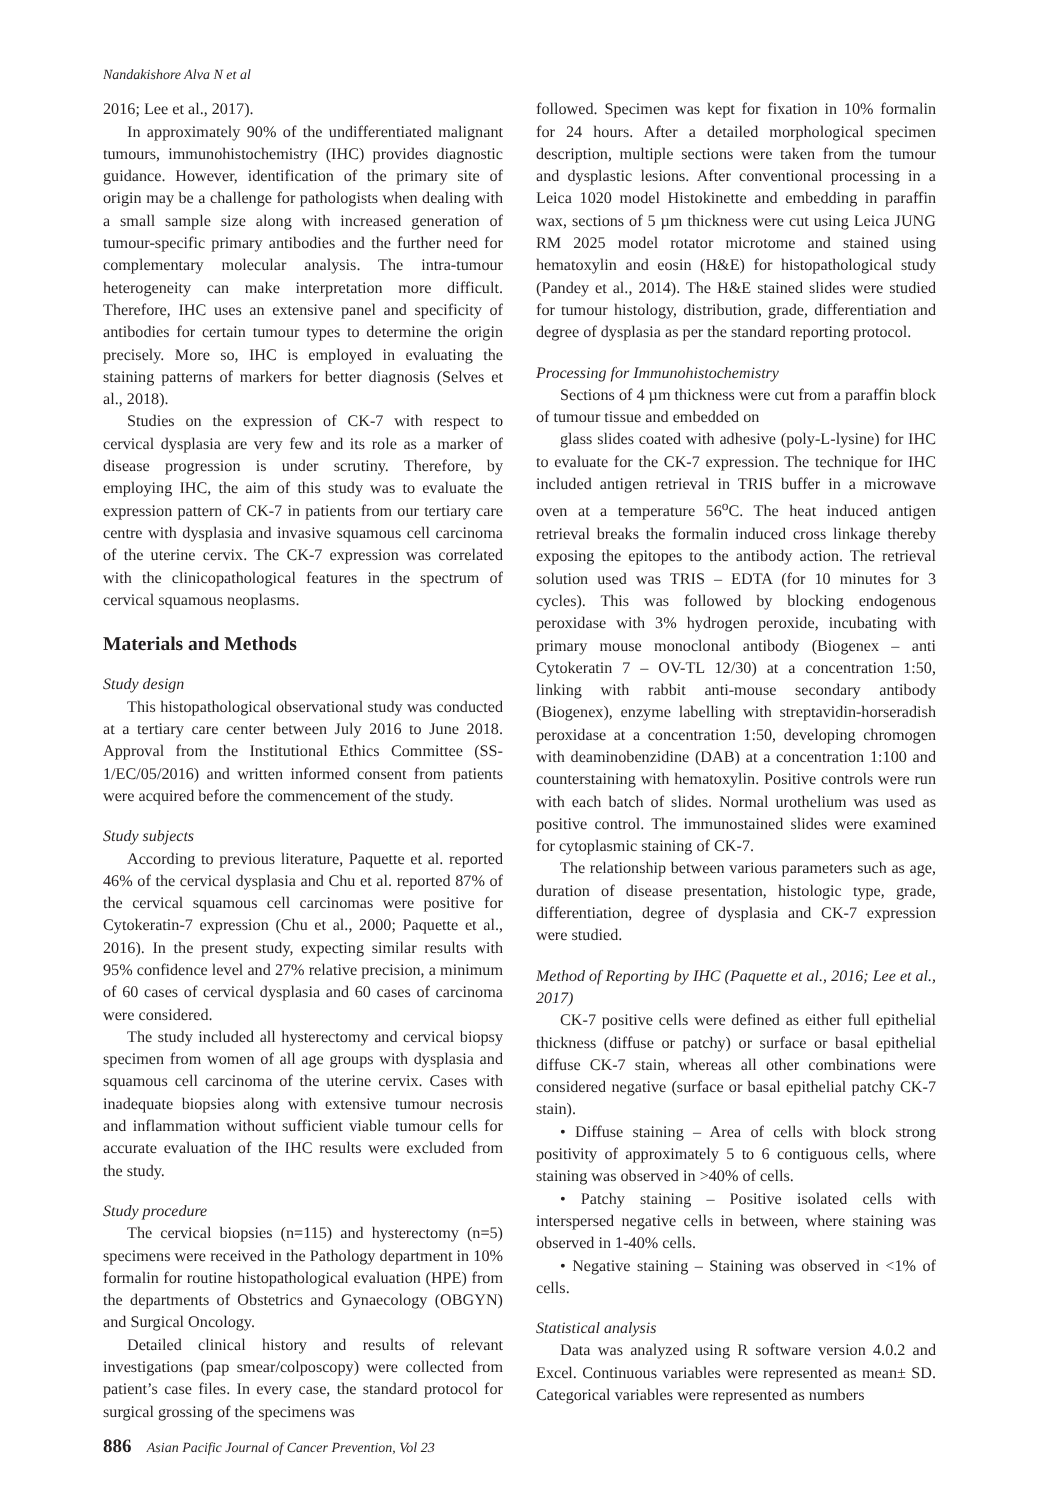Nandakishore Alva N et al
2016; Lee et al., 2017).
In approximately 90% of the undifferentiated malignant tumours, immunohistochemistry (IHC) provides diagnostic guidance. However, identification of the primary site of origin may be a challenge for pathologists when dealing with a small sample size along with increased generation of tumour-specific primary antibodies and the further need for complementary molecular analysis. The intra-tumour heterogeneity can make interpretation more difficult. Therefore, IHC uses an extensive panel and specificity of antibodies for certain tumour types to determine the origin precisely. More so, IHC is employed in evaluating the staining patterns of markers for better diagnosis (Selves et al., 2018).
Studies on the expression of CK-7 with respect to cervical dysplasia are very few and its role as a marker of disease progression is under scrutiny. Therefore, by employing IHC, the aim of this study was to evaluate the expression pattern of CK-7 in patients from our tertiary care centre with dysplasia and invasive squamous cell carcinoma of the uterine cervix. The CK-7 expression was correlated with the clinicopathological features in the spectrum of cervical squamous neoplasms.
Materials and Methods
Study design
This histopathological observational study was conducted at a tertiary care center between July 2016 to June 2018. Approval from the Institutional Ethics Committee (SS-1/EC/05/2016) and written informed consent from patients were acquired before the commencement of the study.
Study subjects
According to previous literature, Paquette et al. reported 46% of the cervical dysplasia and Chu et al. reported 87% of the cervical squamous cell carcinomas were positive for Cytokeratin-7 expression (Chu et al., 2000; Paquette et al., 2016). In the present study, expecting similar results with 95% confidence level and 27% relative precision, a minimum of 60 cases of cervical dysplasia and 60 cases of carcinoma were considered.
The study included all hysterectomy and cervical biopsy specimen from women of all age groups with dysplasia and squamous cell carcinoma of the uterine cervix. Cases with inadequate biopsies along with extensive tumour necrosis and inflammation without sufficient viable tumour cells for accurate evaluation of the IHC results were excluded from the study.
Study procedure
The cervical biopsies (n=115) and hysterectomy (n=5) specimens were received in the Pathology department in 10% formalin for routine histopathological evaluation (HPE) from the departments of Obstetrics and Gynaecology (OBGYN) and Surgical Oncology.
Detailed clinical history and results of relevant investigations (pap smear/colposcopy) were collected from patient’s case files. In every case, the standard protocol for surgical grossing of the specimens was
followed. Specimen was kept for fixation in 10% formalin for 24 hours. After a detailed morphological specimen description, multiple sections were taken from the tumour and dysplastic lesions. After conventional processing in a Leica 1020 model Histokinette and embedding in paraffin wax, sections of 5 µm thickness were cut using Leica JUNG RM 2025 model rotator microtome and stained using hematoxylin and eosin (H&E) for histopathological study (Pandey et al., 2014). The H&E stained slides were studied for tumour histology, distribution, grade, differentiation and degree of dysplasia as per the standard reporting protocol.
Processing for Immunohistochemistry
Sections of 4 µm thickness were cut from a paraffin block of tumour tissue and embedded on
glass slides coated with adhesive (poly-L-lysine) for IHC to evaluate for the CK-7 expression. The technique for IHC included antigen retrieval in TRIS buffer in a microwave oven at a temperature 56<sup>o</sup>C. The heat induced antigen retrieval breaks the formalin induced cross linkage thereby exposing the epitopes to the antibody action. The retrieval solution used was TRIS – EDTA (for 10 minutes for 3 cycles). This was followed by blocking endogenous peroxidase with 3% hydrogen peroxide, incubating with primary mouse monoclonal antibody (Biogenex – anti Cytokeratin 7 – OV-TL 12/30) at a concentration 1:50, linking with rabbit anti-mouse secondary antibody (Biogenex), enzyme labelling with streptavidin-horseradish peroxidase at a concentration 1:50, developing chromogen with deaminobenzidine (DAB) at a concentration 1:100 and counterstaining with hematoxylin. Positive controls were run with each batch of slides. Normal urothelium was used as positive control. The immunostained slides were examined for cytoplasmic staining of CK-7.
The relationship between various parameters such as age, duration of disease presentation, histologic type, grade, differentiation, degree of dysplasia and CK-7 expression were studied.
Method of Reporting by IHC (Paquette et al., 2016; Lee et al., 2017)
CK-7 positive cells were defined as either full epithelial thickness (diffuse or patchy) or surface or basal epithelial diffuse CK-7 stain, whereas all other combinations were considered negative (surface or basal epithelial patchy CK-7 stain).
• Diffuse staining – Area of cells with block strong positivity of approximately 5 to 6 contiguous cells, where staining was observed in >40% of cells.
• Patchy staining – Positive isolated cells with interspersed negative cells in between, where staining was observed in 1-40% cells.
• Negative staining – Staining was observed in <1% of cells.
Statistical analysis
Data was analyzed using R software version 4.0.2 and Excel. Continuous variables were represented as mean± SD. Categorical variables were represented as numbers
886 Asian Pacific Journal of Cancer Prevention, Vol 23